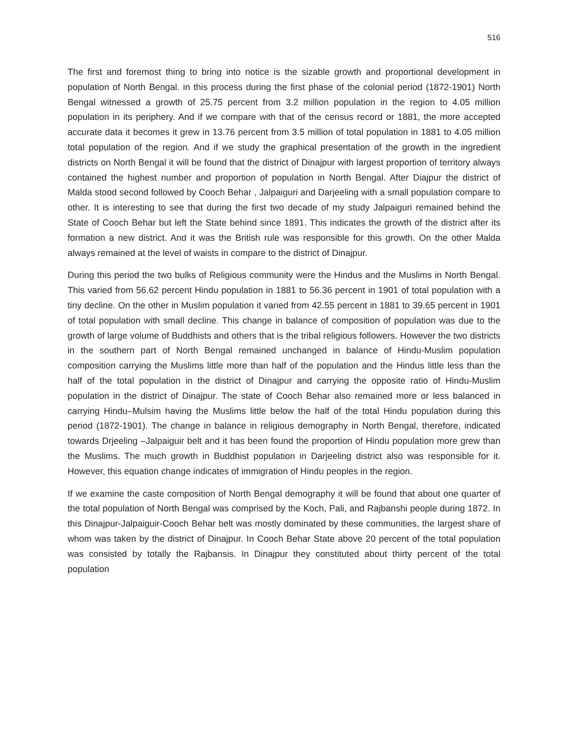516
The first and foremost thing to bring into notice is the sizable growth and proportional development in population of North Bengal. in this process during the first phase of the colonial period (1872-1901) North Bengal witnessed a growth of 25.75 percent from 3.2 million population in the region to 4.05 million population in its periphery. And if we compare with that of the census record or 1881, the more accepted accurate data it becomes it grew in 13.76 percent from 3.5 million of total population in 1881 to 4.05 million total population of the region. And if we study the graphical presentation of the growth in the ingredient districts on North Bengal it will be found that the district of Dinajpur with largest proportion of territory always contained the highest number and proportion of population in North Bengal. After Diajpur the district of Malda stood second followed by Cooch Behar , Jalpaiguri and Darjeeling with a small population compare to other. It is interesting to see that during the first two decade of my study Jalpaiguri remained behind the State of Cooch Behar but left the State behind since 1891. This indicates the growth of the district after its formation a new district. And it was the British rule was responsible for this growth. On the other Malda always remained at the level of waists in compare to the district of Dinajpur.
During this period the two bulks of Religious community were the Hindus and the Muslims in North Bengal. This varied from 56.62 percent Hindu population in 1881 to 56.36 percent in 1901 of total population with a tiny decline. On the other in Muslim population it varied from 42.55 percent in 1881 to 39.65 percent in 1901 of total population with small decline. This change in balance of composition of population was due to the growth of large volume of Buddhists and others that is the tribal religious followers. However the two districts in the southern part of North Bengal remained unchanged in balance of Hindu-Muslim population composition carrying the Muslims little more than half of the population and the Hindus little less than the half of the total population in the district of Dinajpur and carrying the opposite ratio of Hindu-Muslim population in the district of Dinajpur. The state of Cooch Behar also remained more or less balanced in carrying Hindu–Mulsim having the Muslims little below the half of the total Hindu population during this period (1872-1901). The change in balance in religious demography in North Bengal, therefore, indicated towards Drjeeling –Jalpaiguir belt and it has been found the proportion of Hindu population more grew than the Muslims. The much growth in Buddhist population in Darjeeling district also was responsible for it. However, this equation change indicates of immigration of Hindu peoples in the region.
If we examine the caste composition of North Bengal demography it will be found that about one quarter of the total population of North Bengal was comprised by the Koch, Pali, and Rajbanshi people during 1872. In this Dinajpur-Jalpaiguir-Cooch Behar belt was mostly dominated by these communities, the largest share of whom was taken by the district of Dinajpur. In Cooch Behar State above 20 percent of the total population was consisted by totally the Rajbansis. In Dinajpur they constituted about thirty percent of the total population